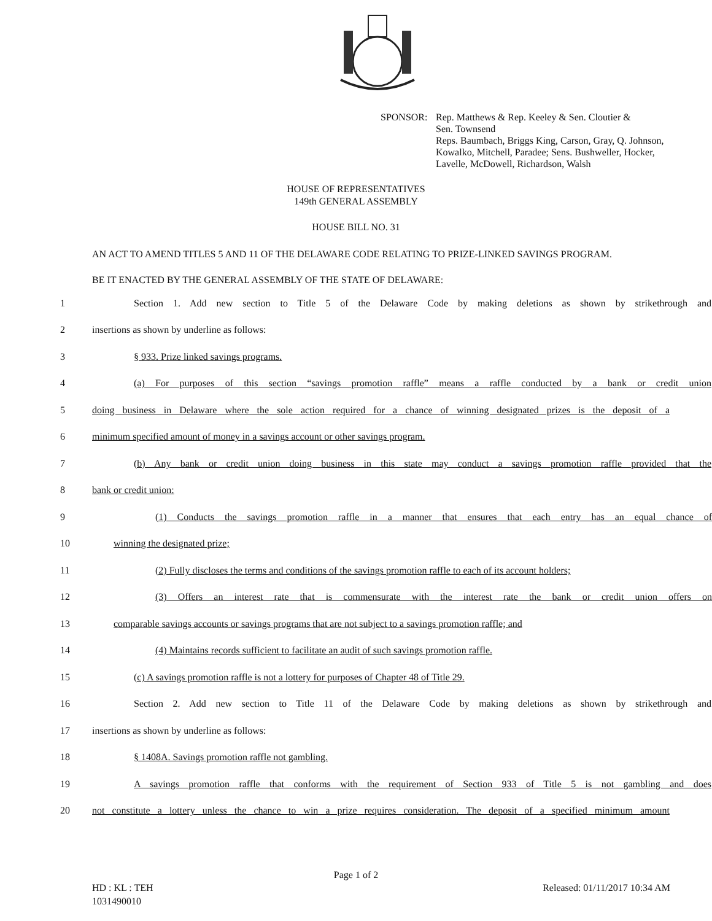SPONSOR: Rep. Matthews & Rep. Keeley & Sen. Cloutier &
Sen. Townsend
Reps. Baumbach, Briggs King, Carson, Gray, Q. Johnson,
Kowalko, Mitchell, Paradee; Sens. Bushweller, Hocker,
Lavelle, McDowell, Richardson, Walsh
HOUSE OF REPRESENTATIVES
149th GENERAL ASSEMBLY
HOUSE BILL NO. 31
AN ACT TO AMEND TITLES 5 AND 11 OF THE DELAWARE CODE RELATING TO PRIZE-LINKED SAVINGS PROGRAM.
BE IT ENACTED BY THE GENERAL ASSEMBLY OF THE STATE OF DELAWARE:
1
Section 1. Add new section to Title 5 of the Delaware Code by making deletions as shown by strikethrough and
2 insertions as shown by underline as follows:
3 § 933. Prize linked savings programs.
4
(a) For purposes of this section “savings promotion raffle” means a raffle conducted by a bank or credit union
5
doing business in Delaware where the sole action required for a chance of winning designated prizes is the deposit of a
6 minimum specified amount of money in a savings account or other savings program.
7
(b) Any bank or credit union doing business in this state may conduct a savings promotion raffle provided that the
8 bank or credit union:
9
(1) Conducts the savings promotion raffle in a manner that ensures that each entry has an equal chance of
10 winning the designated prize;
11
(2) Fully discloses the terms and conditions of the savings promotion raffle to each of its account holders;
12
(3) Offers an interest rate that is commensurate with the interest rate the bank or credit union offers on
13
comparable savings accounts or savings programs that are not subject to a savings promotion raffle; and
14 (4) Maintains records sufficient to facilitate an audit of such savings promotion raffle.
15 (c) A savings promotion raffle is not a lottery for purposes of Chapter 48 of Title 29.
16
Section 2. Add new section to Title 11 of the Delaware Code by making deletions as shown by strikethrough and
17 insertions as shown by underline as follows:
18 § 1408A. Savings promotion raffle not gambling.
19
A savings promotion raffle that conforms with the requirement of Section 933 of Title 5 is not gambling and does
20
not constitute a lottery unless the chance to win a prize requires consideration. The deposit of a specified minimum amount
Page 1 of 2
HD : KL : TEH
1031490010
Released: 01/11/2017 10:34 AM